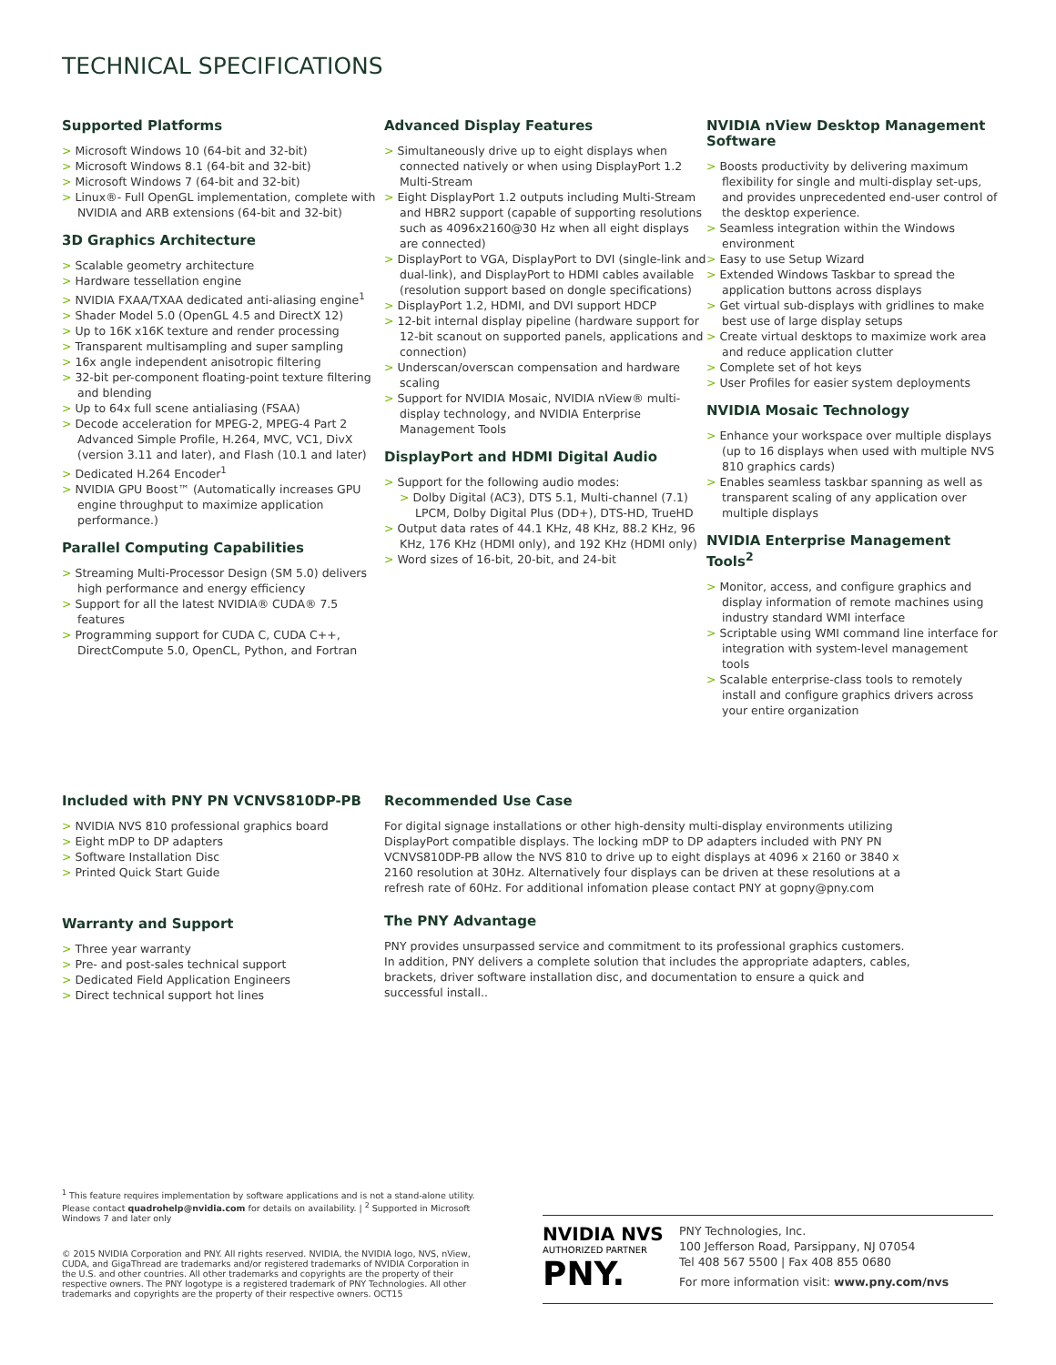TECHNICAL SPECIFICATIONS
Supported Platforms
> Microsoft Windows 10 (64-bit and 32-bit)
> Microsoft Windows 8.1 (64-bit and 32-bit)
> Microsoft Windows 7 (64-bit and 32-bit)
> Linux®- Full OpenGL implementation, complete with NVIDIA and ARB extensions (64-bit and 32-bit)
3D Graphics Architecture
> Scalable geometry architecture
> Hardware tessellation engine
> NVIDIA FXAA/TXAA dedicated anti-aliasing engine<sup>1</sup>
> Shader Model 5.0 (OpenGL 4.5 and DirectX 12)
> Up to 16K x16K texture and render processing
> Transparent multisampling and super sampling
> 16x angle independent anisotropic filtering
> 32-bit per-component floating-point texture filtering and blending
> Up to 64x full scene antialiasing (FSAA)
> Decode acceleration for MPEG-2, MPEG-4 Part 2 Advanced Simple Profile, H.264, MVC, VC1, DivX (version 3.11 and later), and Flash (10.1 and later)
> Dedicated H.264 Encoder<sup>1</sup>
> NVIDIA GPU Boost™ (Automatically increases GPU engine throughput to maximize application performance.)
Parallel Computing Capabilities
> Streaming Multi-Processor Design (SM 5.0) delivers high performance and energy efficiency
> Support for all the latest NVIDIA® CUDA® 7.5 features
> Programming support for CUDA C, CUDA C++, DirectCompute 5.0, OpenCL, Python, and Fortran
Advanced Display Features
> Simultaneously drive up to eight displays when connected natively or when using DisplayPort 1.2 Multi-Stream
> Eight DisplayPort 1.2 outputs including Multi-Stream and HBR2 support (capable of supporting resolutions such as 4096x2160@30 Hz when all eight displays are connected)
> DisplayPort to VGA, DisplayPort to DVI (single-link and dual-link), and DisplayPort to HDMI cables available (resolution support based on dongle specifications)
> DisplayPort 1.2, HDMI, and DVI support HDCP
> 12-bit internal display pipeline (hardware support for 12-bit scanout on supported panels, applications and connection)
> Underscan/overscan compensation and hardware scaling
> Support for NVIDIA Mosaic, NVIDIA nView® multi-display technology, and NVIDIA Enterprise Management Tools
DisplayPort and HDMI Digital Audio
> Support for the following audio modes:
> Dolby Digital (AC3), DTS 5.1, Multi-channel (7.1) LPCM, Dolby Digital Plus (DD+), DTS-HD, TrueHD
> Output data rates of 44.1 KHz, 48 KHz, 88.2 KHz, 96 KHz, 176 KHz (HDMI only), and 192 KHz (HDMI only)
> Word sizes of 16-bit, 20-bit, and 24-bit
NVIDIA nView Desktop Management Software
> Boosts productivity by delivering maximum flexibility for single and multi-display set-ups, and provides unprecedented end-user control of the desktop experience.
> Seamless integration within the Windows environment
> Easy to use Setup Wizard
> Extended Windows Taskbar to spread the application buttons across displays
> Get virtual sub-displays with gridlines to make best use of large display setups
> Create virtual desktops to maximize work area and reduce application clutter
> Complete set of hot keys
> User Profiles for easier system deployments
NVIDIA Mosaic Technology
> Enhance your workspace over multiple displays (up to 16 displays when used with multiple NVS 810 graphics cards)
> Enables seamless taskbar spanning as well as transparent scaling of any application over multiple displays
NVIDIA Enterprise Management Tools<sup>2</sup>
> Monitor, access, and configure graphics and display information of remote machines using industry standard WMI interface
> Scriptable using WMI command line interface for integration with system-level management tools
> Scalable enterprise-class tools to remotely install and configure graphics drivers across your entire organization
Included with PNY PN VCNVS810DP-PB
> NVIDIA NVS 810 professional graphics board
> Eight mDP to DP adapters
> Software Installation Disc
> Printed Quick Start Guide
Warranty and Support
> Three year warranty
> Pre- and post-sales technical support
> Dedicated Field Application Engineers
> Direct technical support hot lines
Recommended Use Case
For digital signage installations or other high-density multi-display environments utilizing DisplayPort compatible displays. The locking mDP to DP adapters included with PNY PN VCNVS810DP-PB allow the NVS 810 to drive up to eight displays at 4096 x 2160 or 3840 x 2160 resolution at 30Hz. Alternatively four displays can be driven at these resolutions at a refresh rate of 60Hz. For additional infomation please contact PNY at gopny@pny.com
The PNY Advantage
PNY provides unsurpassed service and commitment to its professional graphics customers. In addition, PNY delivers a complete solution that includes the appropriate adapters, cables, brackets, driver software installation disc, and documentation to ensure a quick and successful install..
<sup>1</sup> This feature requires implementation by software applications and is not a stand-alone utility. Please contact quadrohelp@nvidia.com for details on availability. | <sup>2</sup> Supported in Microsoft Windows 7 and later only
© 2015 NVIDIA Corporation and PNY. All rights reserved. NVIDIA, the NVIDIA logo, NVS, nView, CUDA, and GigaThread are trademarks and/or registered trademarks of NVIDIA Corporation in the U.S. and other countries. All other trademarks and copyrights are the property of their respective owners. The PNY logotype is a registered trademark of PNY Technologies. All other trademarks and copyrights are the property of their respective owners. OCT15
NVIDIA NVS
AUTHORIZED PARTNER
PNY.
PNY Technologies, Inc.
100 Jefferson Road, Parsippany, NJ 07054
Tel 408 567 5500 | Fax 408 855 0680
For more information visit: www.pny.com/nvs